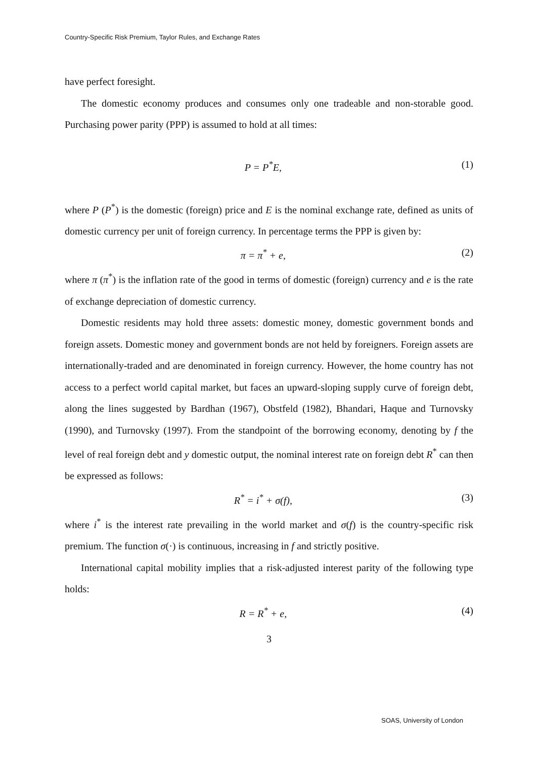Country-Specific Risk Premium, Taylor Rules, and Exchange Rates
have perfect foresight.
The domestic economy produces and consumes only one tradeable and non-storable good. Purchasing power parity (PPP) is assumed to hold at all times:
P = P<sup>*</sup>E, (1)
where P (P<sup>*</sup>) is the domestic (foreign) price and E is the nominal exchange rate, defined as units of domestic currency per unit of foreign currency. In percentage terms the PPP is given by:
π = π<sup>*</sup> + e, (2)
where π (π<sup>*</sup>) is the inflation rate of the good in terms of domestic (foreign) currency and e is the rate of exchange depreciation of domestic currency.
Domestic residents may hold three assets: domestic money, domestic government bonds and foreign assets. Domestic money and government bonds are not held by foreigners. Foreign assets are internationally-traded and are denominated in foreign currency. However, the home country has not access to a perfect world capital market, but faces an upward-sloping supply curve of foreign debt, along the lines suggested by Bardhan (1967), Obstfeld (1982), Bhandari, Haque and Turnovsky (1990), and Turnovsky (1997). From the standpoint of the borrowing economy, denoting by f the level of real foreign debt and y domestic output, the nominal interest rate on foreign debt R<sup>*</sup> can then be expressed as follows:
R<sup>*</sup> = i<sup>*</sup> + σ(f), (3)
where i<sup>*</sup> is the interest rate prevailing in the world market and σ(f) is the country-specific risk premium. The function σ(·) is continuous, increasing in f and strictly positive.
International capital mobility implies that a risk-adjusted interest parity of the following type holds:
R = R<sup>*</sup> + e, (4)
3
SOAS, University of London